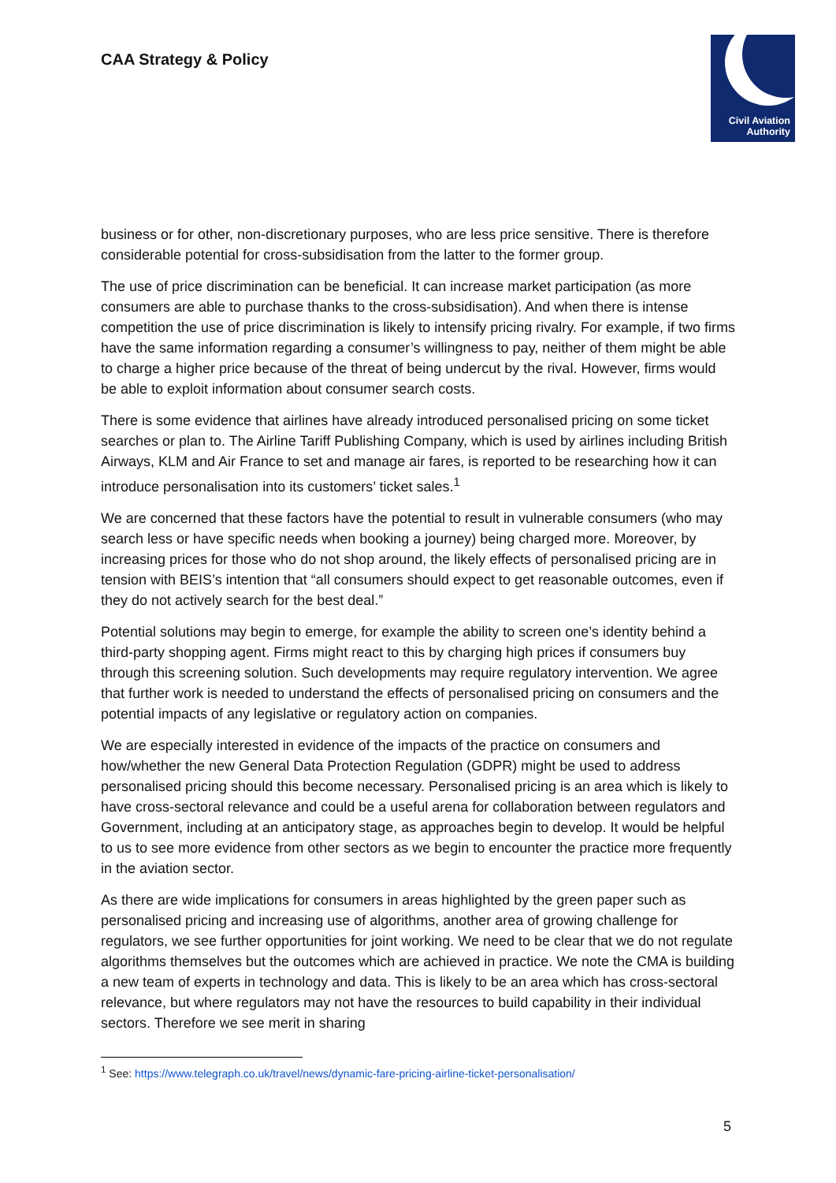CAA Strategy & Policy
Civil Aviation
Authority
business or for other, non-discretionary purposes, who are less price sensitive. There is therefore considerable potential for cross-subsidisation from the latter to the former group.
The use of price discrimination can be beneficial. It can increase market participation (as more consumers are able to purchase thanks to the cross-subsidisation). And when there is intense competition the use of price discrimination is likely to intensify pricing rivalry. For example, if two firms have the same information regarding a consumer’s willingness to pay, neither of them might be able to charge a higher price because of the threat of being undercut by the rival. However, firms would be able to exploit information about consumer search costs.
There is some evidence that airlines have already introduced personalised pricing on some ticket searches or plan to. The Airline Tariff Publishing Company, which is used by airlines including British Airways, KLM and Air France to set and manage air fares, is reported to be researching how it can introduce personalisation into its customers’ ticket sales.<sup>1</sup>
We are concerned that these factors have the potential to result in vulnerable consumers (who may search less or have specific needs when booking a journey) being charged more. Moreover, by increasing prices for those who do not shop around, the likely effects of personalised pricing are in tension with BEIS’s intention that “all consumers should expect to get reasonable outcomes, even if they do not actively search for the best deal.”
Potential solutions may begin to emerge, for example the ability to screen one’s identity behind a third-party shopping agent. Firms might react to this by charging high prices if consumers buy through this screening solution. Such developments may require regulatory intervention. We agree that further work is needed to understand the effects of personalised pricing on consumers and the potential impacts of any legislative or regulatory action on companies.
We are especially interested in evidence of the impacts of the practice on consumers and how/whether the new General Data Protection Regulation (GDPR) might be used to address personalised pricing should this become necessary. Personalised pricing is an area which is likely to have cross-sectoral relevance and could be a useful arena for collaboration between regulators and Government, including at an anticipatory stage, as approaches begin to develop. It would be helpful to us to see more evidence from other sectors as we begin to encounter the practice more frequently in the aviation sector.
As there are wide implications for consumers in areas highlighted by the green paper such as personalised pricing and increasing use of algorithms, another area of growing challenge for regulators, we see further opportunities for joint working. We need to be clear that we do not regulate algorithms themselves but the outcomes which are achieved in practice. We note the CMA is building a new team of experts in technology and data. This is likely to be an area which has cross-sectoral relevance, but where regulators may not have the resources to build capability in their individual sectors. Therefore we see merit in sharing
<sup>1</sup> See: https://www.telegraph.co.uk/travel/news/dynamic-fare-pricing-airline-ticket-personalisation/
5